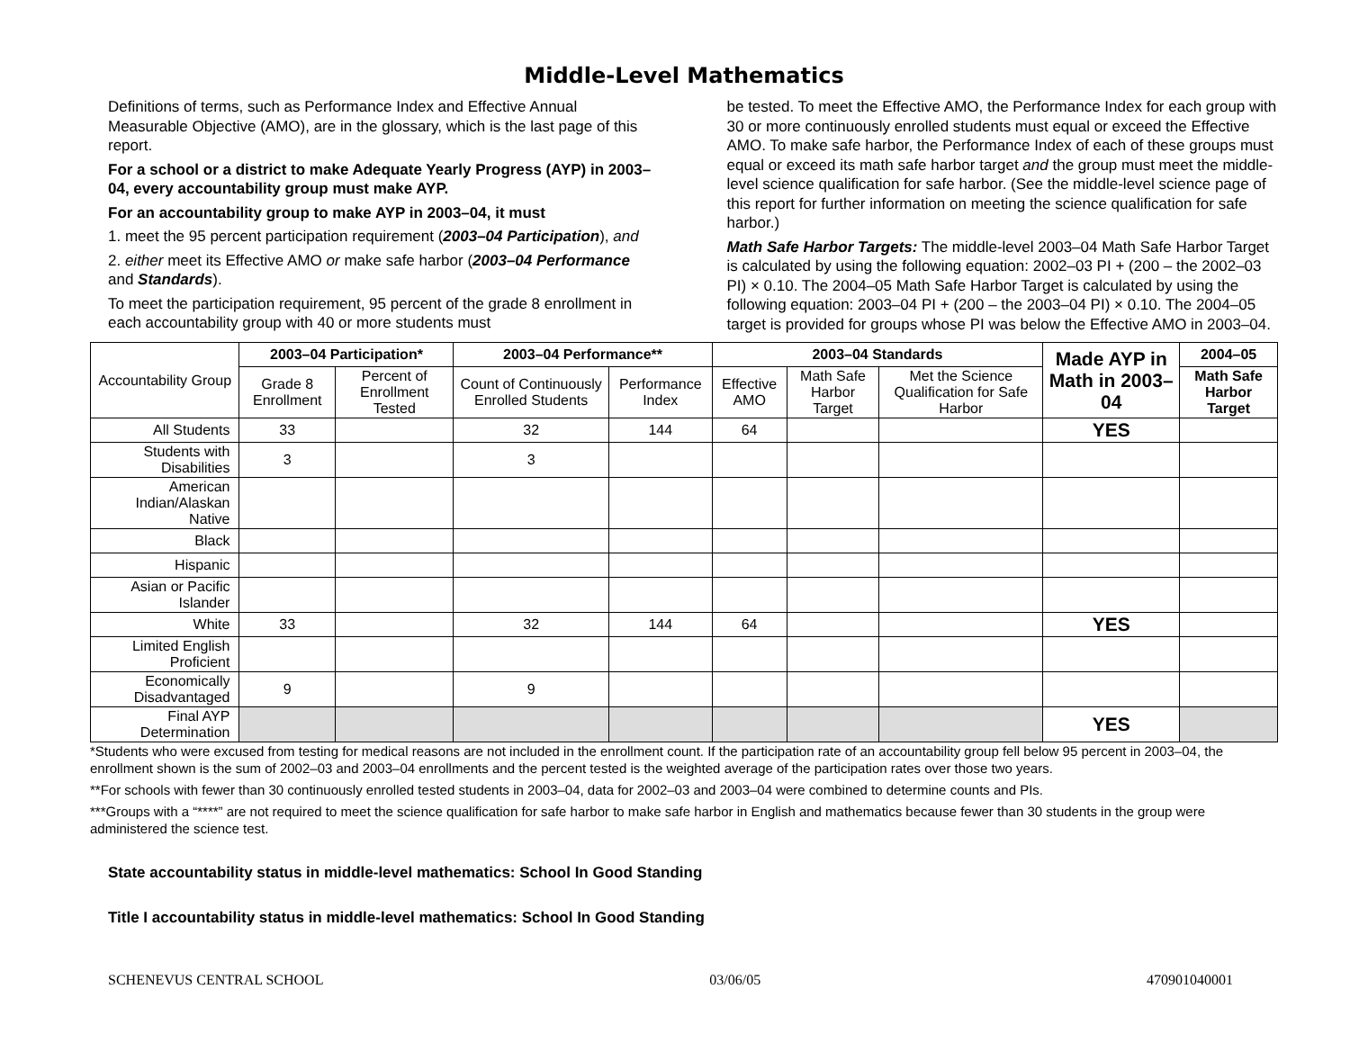Middle-Level Mathematics
Definitions of terms, such as Performance Index and Effective Annual Measurable Objective (AMO), are in the glossary, which is the last page of this report.
For a school or a district to make Adequate Yearly Progress (AYP) in 2003–04, every accountability group must make AYP.
For an accountability group to make AYP in 2003–04, it must
1. meet the 95 percent participation requirement (2003–04 Participation), and
2. either meet its Effective AMO or make safe harbor (2003–04 Performance and Standards).
To meet the participation requirement, 95 percent of the grade 8 enrollment in each accountability group with 40 or more students must
be tested. To meet the Effective AMO, the Performance Index for each group with 30 or more continuously enrolled students must equal or exceed the Effective AMO. To make safe harbor, the Performance Index of each of these groups must equal or exceed its math safe harbor target and the group must meet the middle-level science qualification for safe harbor. (See the middle-level science page of this report for further information on meeting the science qualification for safe harbor.)
Math Safe Harbor Targets: The middle-level 2003–04 Math Safe Harbor Target is calculated by using the following equation: 2002–03 PI + (200 – the 2002–03 PI) × 0.10. The 2004–05 Math Safe Harbor Target is calculated by using the following equation: 2003–04 PI + (200 – the 2003–04 PI) × 0.10. The 2004–05 target is provided for groups whose PI was below the Effective AMO in 2003–04.
| Accountability Group | 2003–04 Participation* | | 2003–04 Performance** | | 2003–04 Standards | | | Made AYP in Math in 2003–04 | 2004–05 |
| --- | --- | --- | --- | --- | --- | --- | --- | --- | --- |
| | Grade 8 Enrollment | Percent of Enrollment Tested | Count of Continuously Enrolled Students | Performance Index | Effective AMO | Math Safe Harbor Target | Met the Science Qualification for Safe Harbor | | Math Safe Harbor Target |
| All Students | 33 | | 32 | 144 | 64 | | | YES | |
| Students with Disabilities | 3 | | 3 | | | | | | |
| American Indian/Alaskan Native | | | | | | | | | |
| Black | | | | | | | | | |
| Hispanic | | | | | | | | | |
| Asian or Pacific Islander | | | | | | | | | |
| White | 33 | | 32 | 144 | 64 | | | YES | |
| Limited English Proficient | | | | | | | | | |
| Economically Disadvantaged | 9 | | 9 | | | | | | |
| Final AYP Determination | | | | | | | | YES | |
*Students who were excused from testing for medical reasons are not included in the enrollment count. If the participation rate of an accountability group fell below 95 percent in 2003–04, the enrollment shown is the sum of 2002–03 and 2003–04 enrollments and the percent tested is the weighted average of the participation rates over those two years.
**For schools with fewer than 30 continuously enrolled tested students in 2003–04, data for 2002–03 and 2003–04 were combined to determine counts and PIs.
***Groups with a “****” are not required to meet the science qualification for safe harbor to make safe harbor in English and mathematics because fewer than 30 students in the group were administered the science test.
State accountability status in middle-level mathematics: School In Good Standing
Title I accountability status in middle-level mathematics: School In Good Standing
SCHENEVUS CENTRAL SCHOOL 03/06/05 470901040001